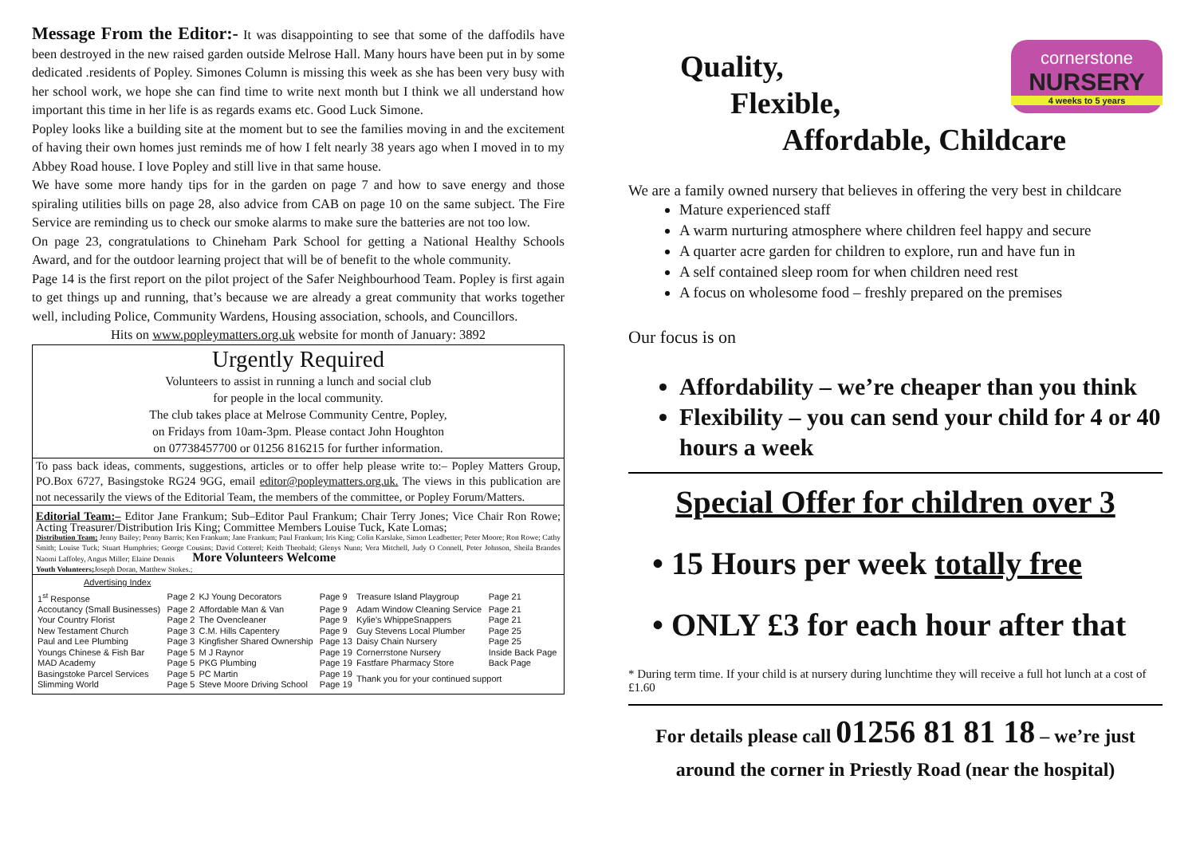Message From the Editor:- It was disappointing to see that some of the daffodils have been destroyed in the new raised garden outside Melrose Hall. Many hours have been put in by some dedicated .residents of Popley. Simones Column is missing this week as she has been very busy with her school work, we hope she can find time to write next month but I think we all understand how important this time in her life is as regards exams etc. Good Luck Simone.
Popley looks like a building site at the moment but to see the families moving in and the excitement of having their own homes just reminds me of how I felt nearly 38 years ago when I moved in to my Abbey Road house. I love Popley and still live in that same house.
We have some more handy tips for in the garden on page 7 and how to save energy and those spiraling utilities bills on page 28, also advice from CAB on page 10 on the same subject. The Fire Service are reminding us to check our smoke alarms to make sure the batteries are not too low.
On page 23, congratulations to Chineham Park School for getting a National Healthy Schools Award, and for the outdoor learning project that will be of benefit to the whole community.
Page 14 is the first report on the pilot project of the Safer Neighbourhood Team. Popley is first again to get things up and running, that’s because we are already a great community that works together well, including Police, Community Wardens, Housing association, schools, and Councillors.
Hits on www.popleymatters.org.uk website for month of January: 3892
Urgently Required
Volunteers to assist in running a lunch and social club
for people in the local community.
The club takes place at Melrose Community Centre, Popley,
on Fridays from 10am-3pm. Please contact John Houghton
on 07738457700 or 01256 816215 for further information.
To pass back ideas, comments, suggestions, articles or to offer help please write to:– Popley Matters Group, PO.Box 6727, Basingstoke RG24 9GG, email editor@popleymatters.org.uk. The views in this publication are not necessarily the views of the Editorial Team, the members of the committee, or Popley Forum/Matters.
Editorial Team:– Editor Jane Frankum; Sub–Editor Paul Frankum; Chair Terry Jones; Vice Chair Ron Rowe; Acting Treasurer/Distribution Iris King; Committee Members Louise Tuck, Kate Lomas;
Distribution Team; Jenny Bailey; Penny Barris; Ken Frankum; Jane Frankum; Paul Frankum; Iris King; Colin Karslake, Simon Leadbetter; Peter Moore; Ron Rowe; Cathy Smith; Louise Tuck; Stuart Humphries; George Cousins; David Cotterel; Keith Theobald; Glenys Nunn; Vera Mitchell, Judy O Connell, Peter Johnson, Sheila Brandes Naomi Laffoley, Angus Miller; Elaine Dennis More Volunteers Welcome
Youth Volunteers; Joseph Doran, Matthew Stokes.;
Advertising Index
| 1<sup>st</sup> Response | Page 2 | KJ Young Decorators | Page 9 | Treasure Island Playgroup | Page 21 |
| Accoutancy (Small Businesses) | Page 2 | Affordable Man & Van | Page 9 | Adam Window Cleaning Service | Page 21 |
| Your Country Florist | Page 2 | The Ovencleaner | Page 9 | Kylie's WhippeSnappers | Page 21 |
| New Testament Church | Page 3 | C.M. Hills Capentery | Page 9 | Guy Stevens Local Plumber | Page 25 |
| Paul and Lee Plumbing | Page 3 | Kingfisher Shared Ownership | Page 13 | Daisy Chain Nursery | Page 25 |
| Youngs Chinese & Fish Bar | Page 5 | M J Raynor | Page 19 | Cornerrstone Nursery | Inside Back Page |
| MAD Academy | Page 5 | PKG Plumbing | Page 19 | Fastfare Pharmacy Store | Back Page |
| Basingstoke Parcel Services | Page 5 | PC Martin | Page 19 | Thank you for your continued support | |
| Slimming World | Page 5 | Steve Moore Driving School | Page 19 | | |
cornerstone
NURSERY
4 weeks to 5 years
Quality,
Flexible,
Affordable, Childcare
We are a family owned nursery that believes in offering the very best in childcare
Mature experienced staff
A warm nurturing atmosphere where children feel happy and secure
A quarter acre garden for children to explore, run and have fun in
A self contained sleep room for when children need rest
A focus on wholesome food – freshly prepared on the premises
Our focus is on
Affordability – we’re cheaper than you think
Flexibility – you can send your child for 4 or 40 hours a week
Special Offer for children over 3
• 15 Hours per week totally free
• ONLY £3 for each hour after that
* During term time. If your child is at nursery during lunchtime they will receive a full hot lunch at a cost of £1.60
For details please call 01256 81 81 18 – we’re just
around the corner in Priestly Road (near the hospital)